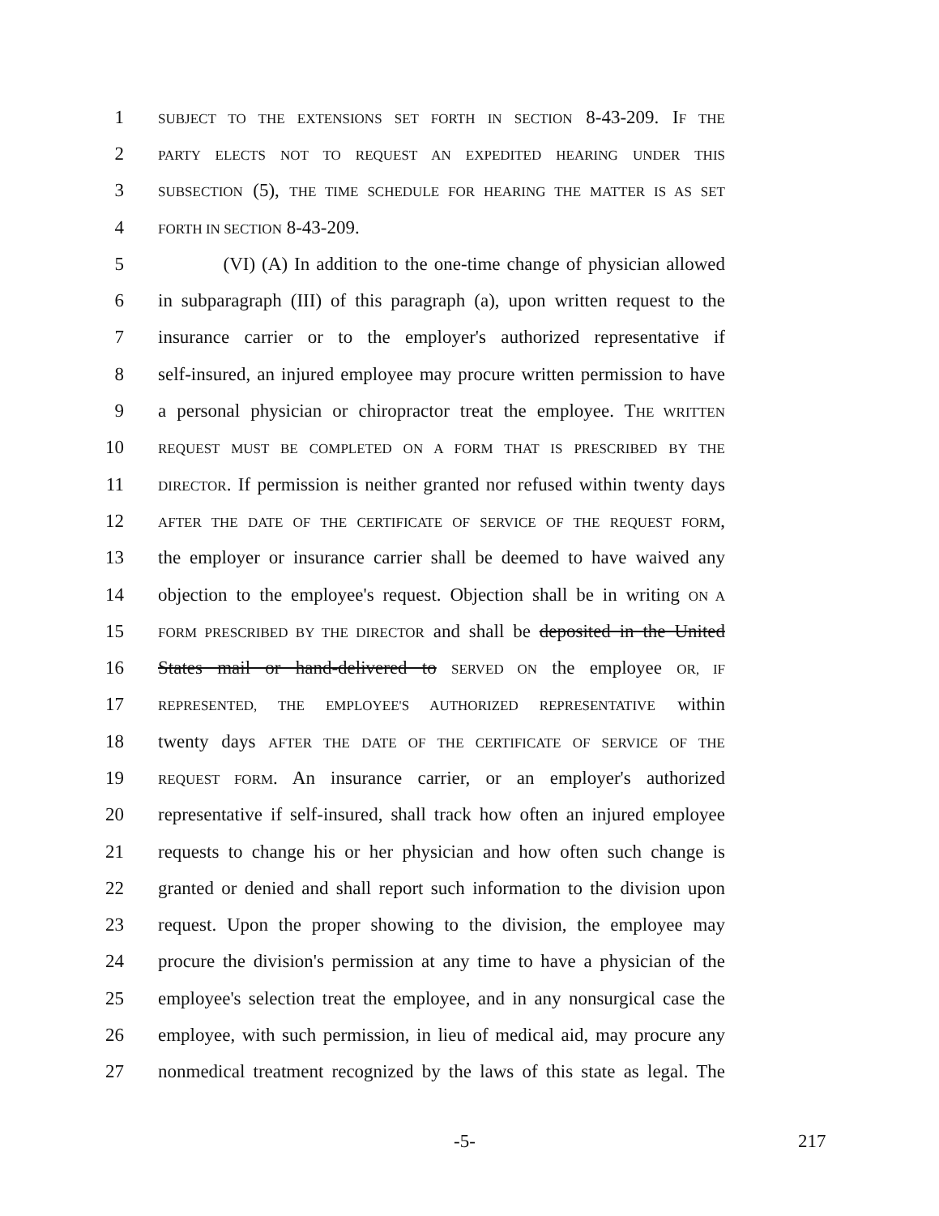1 SUBJECT TO THE EXTENSIONS SET FORTH IN SECTION 8-43-209. IF THE
2 PARTY ELECTS NOT TO REQUEST AN EXPEDITED HEARING UNDER THIS
3 SUBSECTION (5), THE TIME SCHEDULE FOR HEARING THE MATTER IS AS SET
4 FORTH IN SECTION 8-43-209.
5 (VI) (A) In addition to the one-time change of physician allowed
6 in subparagraph (III) of this paragraph (a), upon written request to the
7 insurance carrier or to the employer's authorized representative if
8 self-insured, an injured employee may procure written permission to have
9 a personal physician or chiropractor treat the employee. THE WRITTEN
10 REQUEST MUST BE COMPLETED ON A FORM THAT IS PRESCRIBED BY THE
11 DIRECTOR. If permission is neither granted nor refused within twenty days
12 AFTER THE DATE OF THE CERTIFICATE OF SERVICE OF THE REQUEST FORM,
13 the employer or insurance carrier shall be deemed to have waived any
14 objection to the employee's request. Objection shall be in writing ON A
15 FORM PRESCRIBED BY THE DIRECTOR and shall be deposited in the United
16 States mail or hand-delivered to SERVED ON the employee OR, IF
17 REPRESENTED, THE EMPLOYEE'S AUTHORIZED REPRESENTATIVE within
18 twenty days AFTER THE DATE OF THE CERTIFICATE OF SERVICE OF THE
19 REQUEST FORM. An insurance carrier, or an employer's authorized
20 representative if self-insured, shall track how often an injured employee
21 requests to change his or her physician and how often such change is
22 granted or denied and shall report such information to the division upon
23 request. Upon the proper showing to the division, the employee may
24 procure the division's permission at any time to have a physician of the
25 employee's selection treat the employee, and in any nonsurgical case the
26 employee, with such permission, in lieu of medical aid, may procure any
27 nonmedical treatment recognized by the laws of this state as legal. The
-5- 217